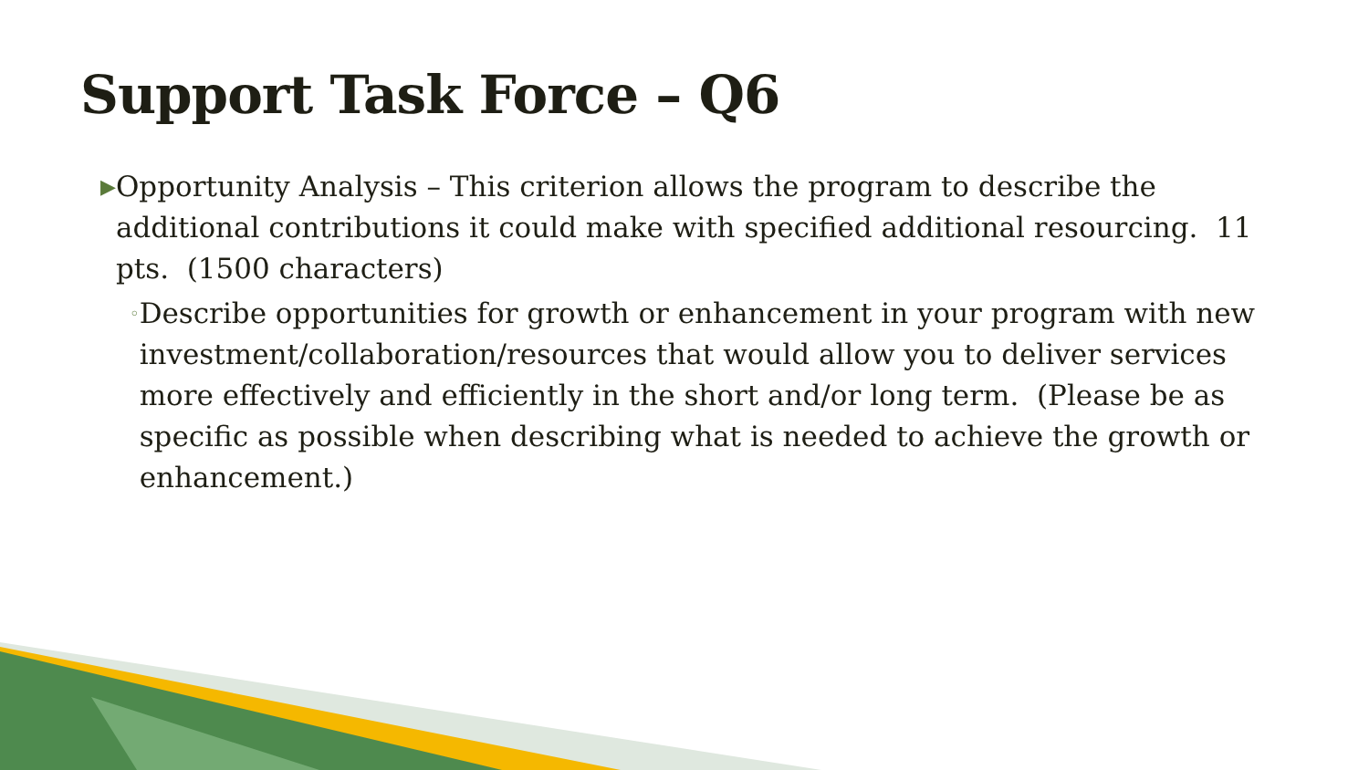Support Task Force – Q6
▶
Opportunity Analysis – This criterion allows the program to describe the additional contributions it could make with specified additional resourcing. 11 pts. (1500 characters)
◦
Describe opportunities for growth or enhancement in your program with new investment/collaboration/resources that would allow you to deliver services more effectively and efficiently in the short and/or long term. (Please be as specific as possible when describing what is needed to achieve the growth or enhancement.)